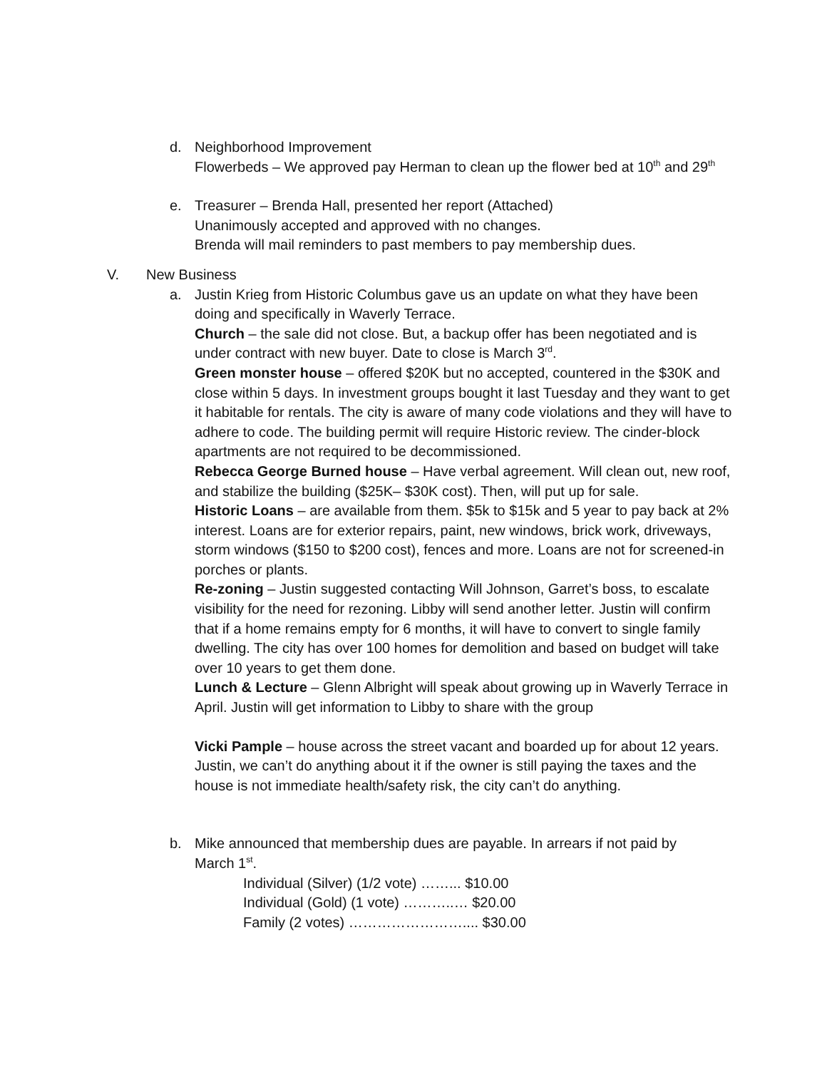d. Neighborhood Improvement
Flowerbeds – We approved pay Herman to clean up the flower bed at 10<sup>th</sup> and 29<sup>th</sup>
e. Treasurer – Brenda Hall, presented her report (Attached)
Unanimously accepted and approved with no changes.
Brenda will mail reminders to past members to pay membership dues.
V. New Business
a. Justin Krieg from Historic Columbus gave us an update on what they have been doing and specifically in Waverly Terrace.
Church – the sale did not close. But, a backup offer has been negotiated and is under contract with new buyer. Date to close is March 3<sup>rd</sup>.
Green monster house – offered $20K but no accepted, countered in the $30K and close within 5 days. In investment groups bought it last Tuesday and they want to get it habitable for rentals. The city is aware of many code violations and they will have to adhere to code. The building permit will require Historic review. The cinder-block apartments are not required to be decommissioned.
Rebecca George Burned house – Have verbal agreement. Will clean out, new roof, and stabilize the building ($25K– $30K cost). Then, will put up for sale.
Historic Loans – are available from them. $5k to $15k and 5 year to pay back at 2% interest. Loans are for exterior repairs, paint, new windows, brick work, driveways, storm windows ($150 to $200 cost), fences and more. Loans are not for screened-in porches or plants.
Re-zoning – Justin suggested contacting Will Johnson, Garret’s boss, to escalate visibility for the need for rezoning. Libby will send another letter. Justin will confirm that if a home remains empty for 6 months, it will have to convert to single family dwelling. The city has over 100 homes for demolition and based on budget will take over 10 years to get them done.
Lunch & Lecture – Glenn Albright will speak about growing up in Waverly Terrace in April. Justin will get information to Libby to share with the group
Vicki Pample – house across the street vacant and boarded up for about 12 years. Justin, we can’t do anything about it if the owner is still paying the taxes and the house is not immediate health/safety risk, the city can’t do anything.
b. Mike announced that membership dues are payable. In arrears if not paid by March 1<sup>st</sup>.
Individual (Silver) (1/2 vote) ……... $10.00
Individual (Gold) (1 vote) ………..… $20.00
Family (2 votes) …………………….... $30.00